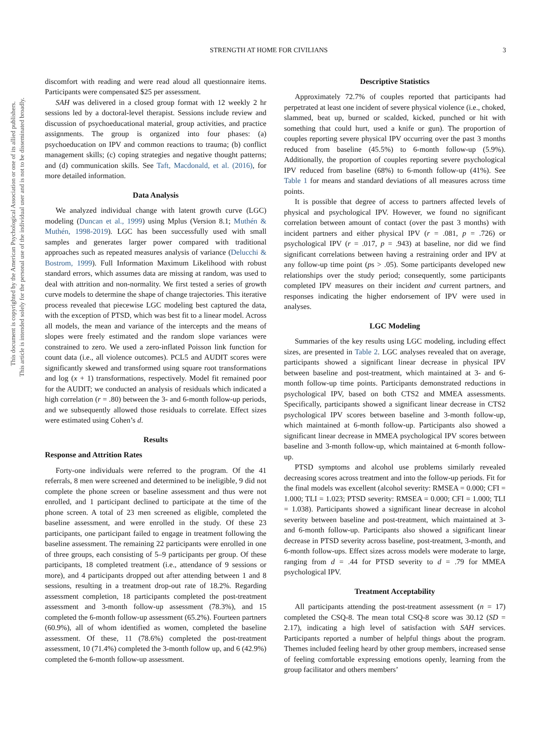This document is copyrighted by the American Psychological Association or one of its allied publishers.
This article is intended solely for the personal use of the individual user and is not to be disseminated broadly.
STRENGTH AT HOME FOR CIVILIANS 3
discomfort with reading and were read aloud all questionnaire items. Participants were compensated $25 per assessment.
SAH was delivered in a closed group format with 12 weekly 2 hr sessions led by a doctoral-level therapist. Sessions include review and discussion of psychoeducational material, group activities, and practice assignments. The group is organized into four phases: (a) psychoeducation on IPV and common reactions to trauma; (b) conflict management skills; (c) coping strategies and negative thought patterns; and (d) communication skills. See Taft, Macdonald, et al. (2016), for more detailed information.
Data Analysis
We analyzed individual change with latent growth curve (LGC) modeling (Duncan et al., 1999) using Mplus (Version 8.1; Muthén & Muthén, 1998-2019). LGC has been successfully used with small samples and generates larger power compared with traditional approaches such as repeated measures analysis of variance (Delucchi & Bostrom, 1999). Full Information Maximum Likelihood with robust standard errors, which assumes data are missing at random, was used to deal with attrition and non-normality. We first tested a series of growth curve models to determine the shape of change trajectories. This iterative process revealed that piecewise LGC modeling best captured the data, with the exception of PTSD, which was best fit to a linear model. Across all models, the mean and variance of the intercepts and the means of slopes were freely estimated and the random slope variances were constrained to zero. We used a zero-inflated Poisson link function for count data (i.e., all violence outcomes). PCL5 and AUDIT scores were significantly skewed and transformed using square root transformations and log (x + 1) transformations, respectively. Model fit remained poor for the AUDIT; we conducted an analysis of residuals which indicated a high correlation (r = .80) between the 3- and 6-month follow-up periods, and we subsequently allowed those residuals to correlate. Effect sizes were estimated using Cohen’s d.
Results
Response and Attrition Rates
Forty-one individuals were referred to the program. Of the 41 referrals, 8 men were screened and determined to be ineligible, 9 did not complete the phone screen or baseline assessment and thus were not enrolled, and 1 participant declined to participate at the time of the phone screen. A total of 23 men screened as eligible, completed the baseline assessment, and were enrolled in the study. Of these 23 participants, one participant failed to engage in treatment following the baseline assessment. The remaining 22 participants were enrolled in one of three groups, each consisting of 5–9 participants per group. Of these participants, 18 completed treatment (i.e., attendance of 9 sessions or more), and 4 participants dropped out after attending between 1 and 8 sessions, resulting in a treatment drop-out rate of 18.2%. Regarding assessment completion, 18 participants completed the post-treatment assessment and 3-month follow-up assessment (78.3%), and 15 completed the 6-month follow-up assessment (65.2%). Fourteen partners (60.9%), all of whom identified as women, completed the baseline assessment. Of these, 11 (78.6%) completed the post-treatment assessment, 10 (71.4%) completed the 3-month follow up, and 6 (42.9%) completed the 6-month follow-up assessment.
Descriptive Statistics
Approximately 72.7% of couples reported that participants had perpetrated at least one incident of severe physical violence (i.e., choked, slammed, beat up, burned or scalded, kicked, punched or hit with something that could hurt, used a knife or gun). The proportion of couples reporting severe physical IPV occurring over the past 3 months reduced from baseline (45.5%) to 6-month follow-up (5.9%). Additionally, the proportion of couples reporting severe psychological IPV reduced from baseline (68%) to 6-month follow-up (41%). See Table 1 for means and standard deviations of all measures across time points.
It is possible that degree of access to partners affected levels of physical and psychological IPV. However, we found no significant correlation between amount of contact (over the past 3 months) with incident partners and either physical IPV (r = .081, p = .726) or psychological IPV (r = .017, p = .943) at baseline, nor did we find significant correlations between having a restraining order and IPV at any follow-up time point (ps > .05). Some participants developed new relationships over the study period; consequently, some participants completed IPV measures on their incident and current partners, and responses indicating the higher endorsement of IPV were used in analyses.
LGC Modeling
Summaries of the key results using LGC modeling, including effect sizes, are presented in Table 2. LGC analyses revealed that on average, participants showed a significant linear decrease in physical IPV between baseline and post-treatment, which maintained at 3- and 6-month follow-up time points. Participants demonstrated reductions in psychological IPV, based on both CTS2 and MMEA assessments. Specifically, participants showed a significant linear decrease in CTS2 psychological IPV scores between baseline and 3-month follow-up, which maintained at 6-month follow-up. Participants also showed a significant linear decrease in MMEA psychological IPV scores between baseline and 3-month follow-up, which maintained at 6-month follow-up.
PTSD symptoms and alcohol use problems similarly revealed decreasing scores across treatment and into the follow-up periods. Fit for the final models was excellent (alcohol severity: RMSEA = 0.000; CFI = 1.000; TLI = 1.023; PTSD severity: RMSEA = 0.000; CFI = 1.000; TLI = 1.038). Participants showed a significant linear decrease in alcohol severity between baseline and post-treatment, which maintained at 3- and 6-month follow-up. Participants also showed a significant linear decrease in PTSD severity across baseline, post-treatment, 3-month, and 6-month follow-ups. Effect sizes across models were moderate to large, ranging from d = .44 for PTSD severity to d = .79 for MMEA psychological IPV.
Treatment Acceptability
All participants attending the post-treatment assessment (n = 17) completed the CSQ-8. The mean total CSQ-8 score was 30.12 (SD = 2.17), indicating a high level of satisfaction with SAH services. Participants reported a number of helpful things about the program. Themes included feeling heard by other group members, increased sense of feeling comfortable expressing emotions openly, learning from the group facilitator and others members’